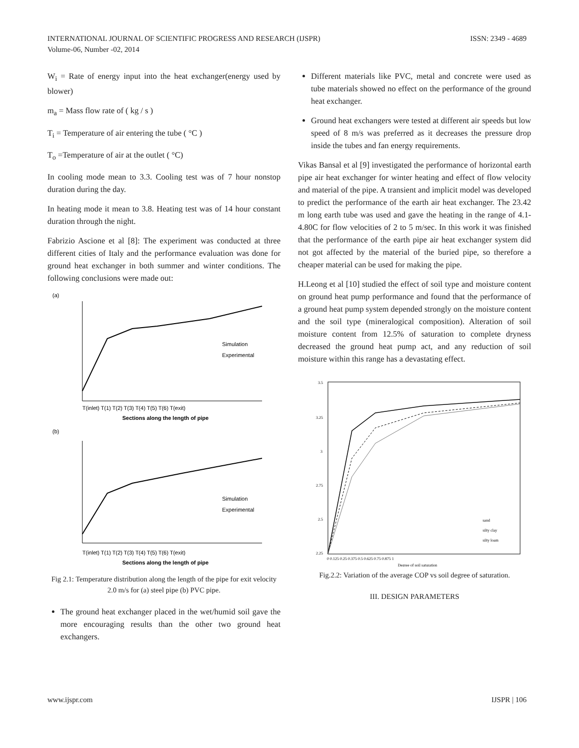ISSN: 2349 - 4689 INTERNATIONAL JOURNAL OF SCIENTIFIC PROGRESS AND RESEARCH (IJSPR)
Volume-06, Number -02, 2014
W<sub>i</sub> = Rate of energy input into the heat exchanger(energy used by blower)
m<sub>a</sub> = Mass flow rate of ( kg / s )
T<sub>i</sub> = Temperature of air entering the tube ( °C )
T<sub>o</sub> =Temperature of air at the outlet ( °C)
In cooling mode mean to 3.3. Cooling test was of 7 hour nonstop duration during the day.
In heating mode it mean to 3.8. Heating test was of 14 hour constant duration through the night.
Fabrizio Ascione et al [8]: The experiment was conducted at three different cities of Italy and the performance evaluation was done for ground heat exchanger in both summer and winter conditions. The following conclusions were made out:
(a)
Simulation
Experimental
T(inlet) T(1) T(2) T(3) T(4) T(5) T(6) T(exit)
Sections along the length of pipe
(b)
Simulation
Experimental
T(inlet) T(1) T(2) T(3) T(4) T(5) T(6) T(exit)
Sections along the length of pipe
Fig 2.1: Temperature distribution along the length of the pipe for exit velocity 2.0 m/s for (a) steel pipe (b) PVC pipe.
The ground heat exchanger placed in the wet/humid soil gave the more encouraging results than the other two ground heat exchangers.
Different materials like PVC, metal and concrete were used as tube materials showed no effect on the performance of the ground heat exchanger.
Ground heat exchangers were tested at different air speeds but low speed of 8 m/s was preferred as it decreases the pressure drop inside the tubes and fan energy requirements.
Vikas Bansal et al [9] investigated the performance of horizontal earth pipe air heat exchanger for winter heating and effect of flow velocity and material of the pipe. A transient and implicit model was developed to predict the performance of the earth air heat exchanger. The 23.42 m long earth tube was used and gave the heating in the range of 4.1-4.80C for flow velocities of 2 to 5 m/sec. In this work it was finished that the performance of the earth pipe air heat exchanger system did not got affected by the material of the buried pipe, so therefore a cheaper material can be used for making the pipe.
H.Leong et al [10] studied the effect of soil type and moisture content on ground heat pump performance and found that the performance of a ground heat pump system depended strongly on the moisture content and the soil type (mineralogical composition). Alteration of soil moisture content from 12.5% of saturation to complete dryness decreased the ground heat pump act, and any reduction of soil moisture within this range has a devastating effect.
sand
silty clay
silty loam
3.5
3.25
3
2.75
2.5
2.25
0 0.125 0.25 0.375 0.5 0.625 0.75 0.875 1
Degree of soil saturation
Fig.2.2: Variation of the average COP vs soil degree of saturation.
III. DESIGN PARAMETERS
IJSPR | 106 www.ijspr.com